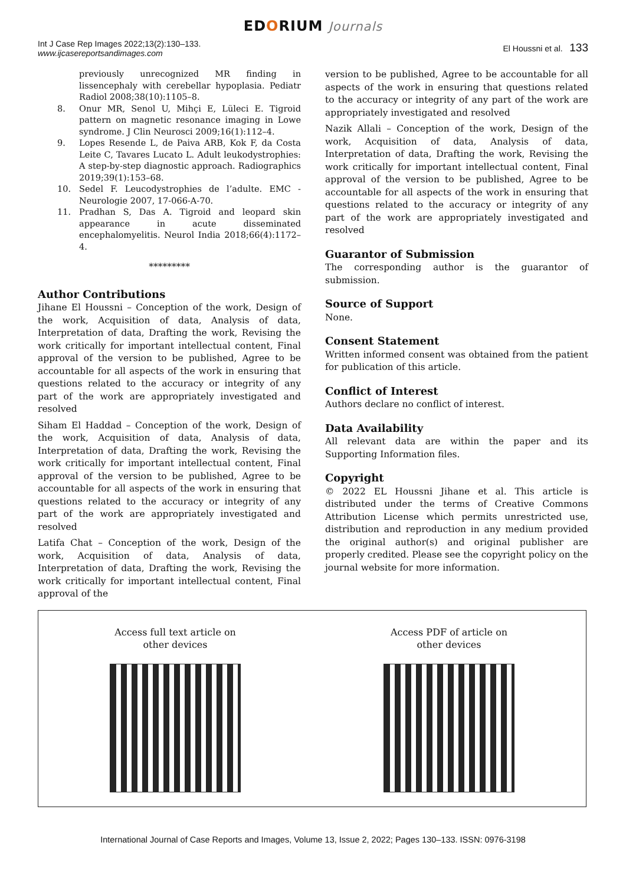EDORIUM Journals
Int J Case Rep Images 2022;13(2):130–133.
www.ijcasereportsandimages.com
El Houssni et al. 133
previously unrecognized MR finding in lissencephaly with cerebellar hypoplasia. Pediatr Radiol 2008;38(10):1105–8.
8. Onur MR, Senol U, Mihçi E, Lüleci E. Tigroid pattern on magnetic resonance imaging in Lowe syndrome. J Clin Neurosci 2009;16(1):112–4.
9. Lopes Resende L, de Paiva ARB, Kok F, da Costa Leite C, Tavares Lucato L. Adult leukodystrophies: A step-by-step diagnostic approach. Radiographics 2019;39(1):153–68.
10. Sedel F. Leucodystrophies de l’adulte. EMC - Neurologie 2007, 17-066-A-70.
11. Pradhan S, Das A. Tigroid and leopard skin appearance in acute disseminated encephalomyelitis. Neurol India 2018;66(4):1172–4.
*********
Author Contributions
Jihane El Houssni – Conception of the work, Design of the work, Acquisition of data, Analysis of data, Interpretation of data, Drafting the work, Revising the work critically for important intellectual content, Final approval of the version to be published, Agree to be accountable for all aspects of the work in ensuring that questions related to the accuracy or integrity of any part of the work are appropriately investigated and resolved
Siham El Haddad – Conception of the work, Design of the work, Acquisition of data, Analysis of data, Interpretation of data, Drafting the work, Revising the work critically for important intellectual content, Final approval of the version to be published, Agree to be accountable for all aspects of the work in ensuring that questions related to the accuracy or integrity of any part of the work are appropriately investigated and resolved
Latifa Chat – Conception of the work, Design of the work, Acquisition of data, Analysis of data, Interpretation of data, Drafting the work, Revising the work critically for important intellectual content, Final approval of the
version to be published, Agree to be accountable for all aspects of the work in ensuring that questions related to the accuracy or integrity of any part of the work are appropriately investigated and resolved
Nazik Allali – Conception of the work, Design of the work, Acquisition of data, Analysis of data, Interpretation of data, Drafting the work, Revising the work critically for important intellectual content, Final approval of the version to be published, Agree to be accountable for all aspects of the work in ensuring that questions related to the accuracy or integrity of any part of the work are appropriately investigated and resolved
Guarantor of Submission
The corresponding author is the guarantor of submission.
Source of Support
None.
Consent Statement
Written informed consent was obtained from the patient for publication of this article.
Conflict of Interest
Authors declare no conflict of interest.
Data Availability
All relevant data are within the paper and its Supporting Information files.
Copyright
© 2022 EL Houssni Jihane et al. This article is distributed under the terms of Creative Commons Attribution License which permits unrestricted use, distribution and reproduction in any medium provided the original author(s) and original publisher are properly credited. Please see the copyright policy on the journal website for more information.
Access full text article on
other devices
Access PDF of article on
other devices
International Journal of Case Reports and Images, Volume 13, Issue 2, 2022; Pages 130–133. ISSN: 0976-3198